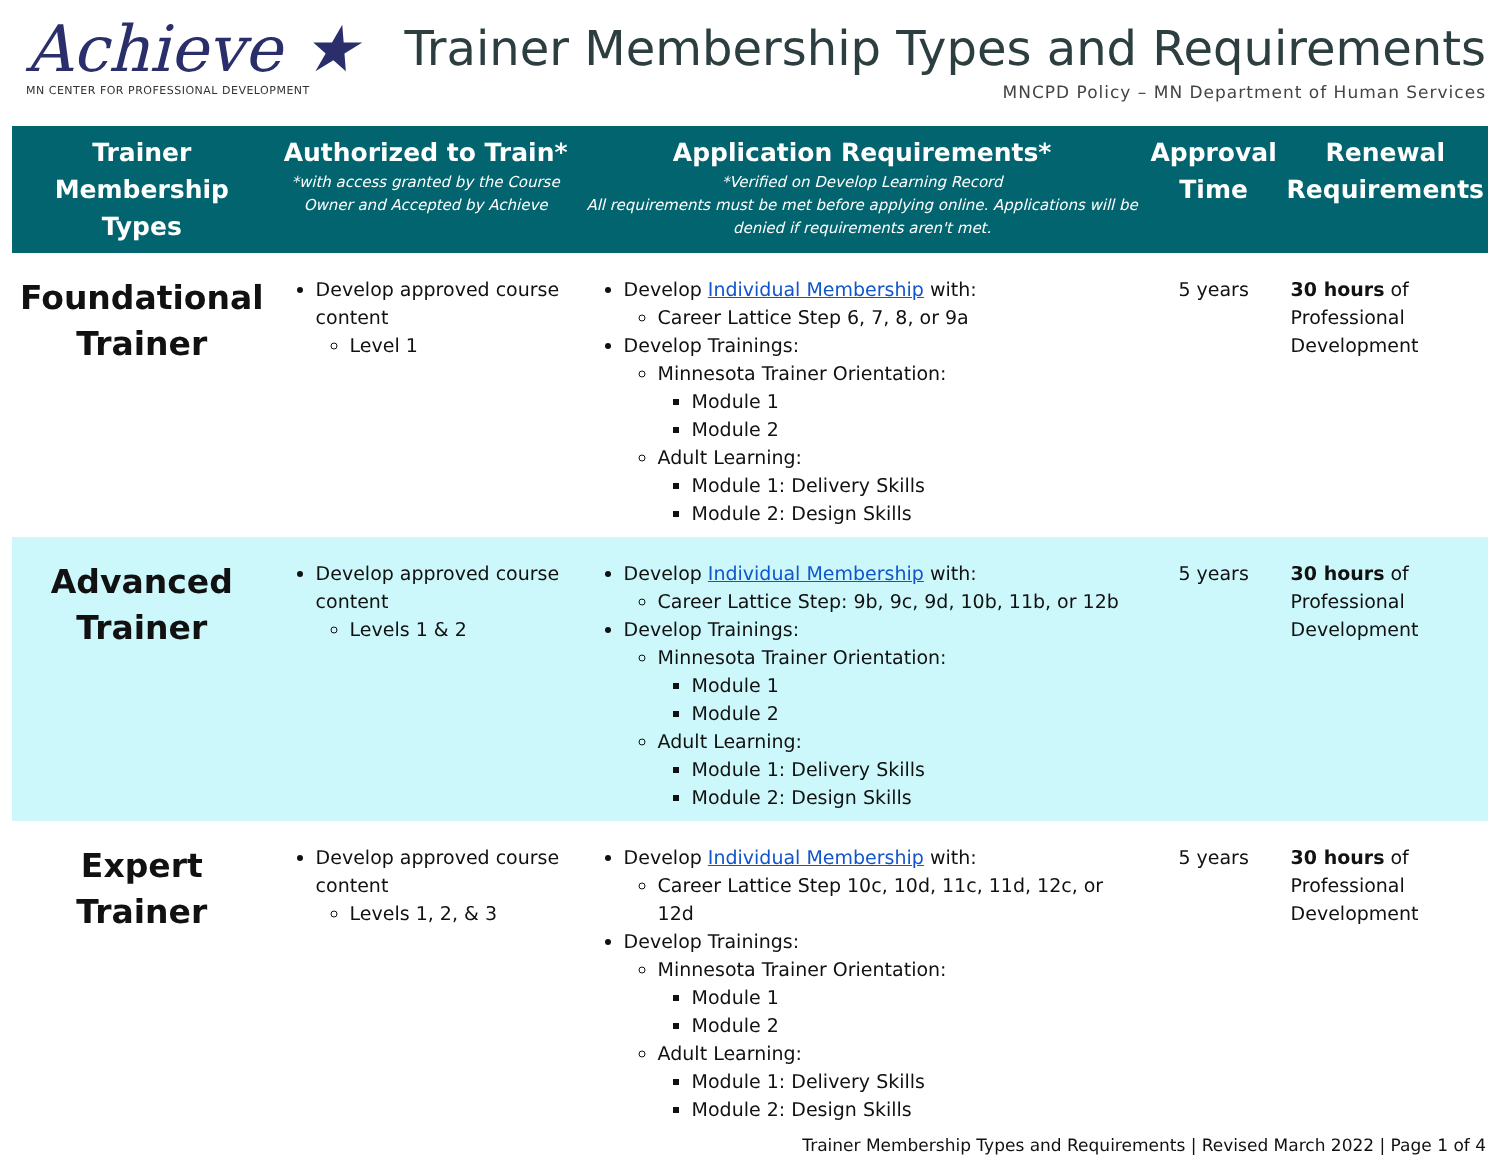Achieve ★
MN CENTER FOR PROFESSIONAL DEVELOPMENT
Trainer Membership Types and Requirements
MNCPD Policy – MN Department of Human Services
| Trainer Membership Types | Authorized to Train* *with access granted by the Course Owner and Accepted by Achieve | Application Requirements* *Verified on Develop Learning Record All requirements must be met before applying online. Applications will be denied if requirements aren't met. | Approval Time | Renewal Requirements |
| --- | --- | --- | --- | --- |
| Foundational Trainer | Develop approved course content Level 1 | Develop Individual Membership with: Career Lattice Step 6, 7, 8, or 9a Develop Trainings: Minnesota Trainer Orientation: Module 1 Module 2 Adult Learning: Module 1: Delivery Skills Module 2: Design Skills | 5 years | 30 hours of Professional Development |
| Advanced Trainer | Develop approved course content Levels 1 & 2 | Develop Individual Membership with: Career Lattice Step: 9b, 9c, 9d, 10b, 11b, or 12b Develop Trainings: Minnesota Trainer Orientation: Module 1 Module 2 Adult Learning: Module 1: Delivery Skills Module 2: Design Skills | 5 years | 30 hours of Professional Development |
| Expert Trainer | Develop approved course content Levels 1, 2, & 3 | Develop Individual Membership with: Career Lattice Step 10c, 10d, 11c, 11d, 12c, or 12d Develop Trainings: Minnesota Trainer Orientation: Module 1 Module 2 Adult Learning: Module 1: Delivery Skills Module 2: Design Skills | 5 years | 30 hours of Professional Development |
Trainer Membership Types and Requirements | Revised March 2022 | Page 1 of 4